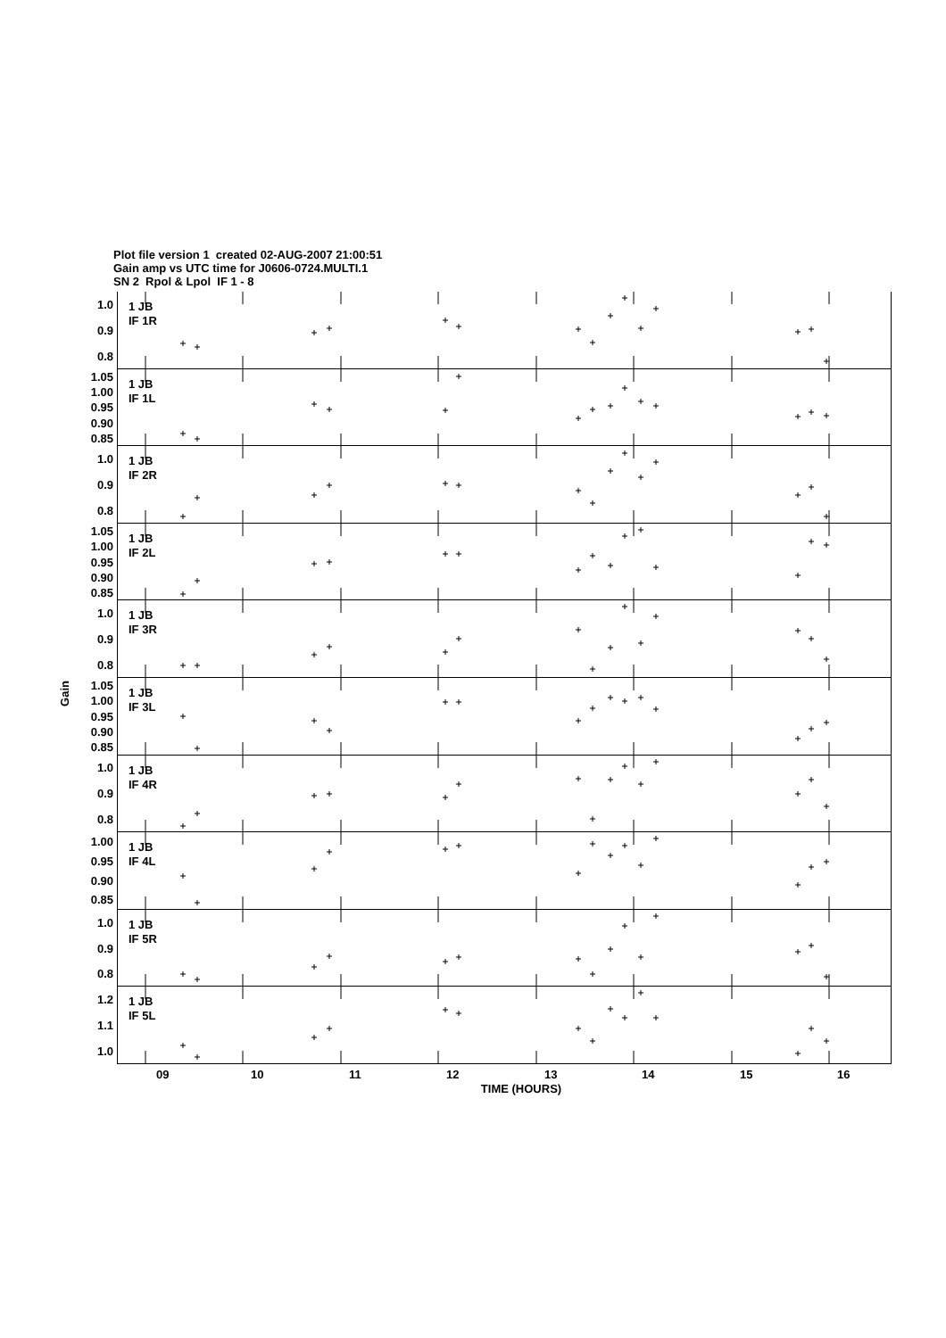Plot file version 1 created 02-AUG-2007 21:00:51
Gain amp vs UTC time for J0606-0724.MULTI.1
SN 2 Rpol & Lpol IF 1 - 8
Gain
1.0
0.9
0.8
1 JB
IF 1R
1.05
1.00
0.95
0.90
0.85
1 JB
IF 1L
1.0
0.9
0.8
1 JB
IF 2R
1.05
1.00
0.95
0.90
0.85
1 JB
IF 2L
1.0
0.9
0.8
1 JB
IF 3R
1.05
1.00
0.95
0.90
0.85
1 JB
IF 3L
1.0
0.9
0.8
1 JB
IF 4R
1.00
0.95
0.90
0.85
1 JB
IF 4L
1.0
0.9
0.8
1 JB
IF 5R
1.2
1.1
1.0
1 JB
IF 5L
09 10 11 12 13 14 15 16
TIME (HOURS)